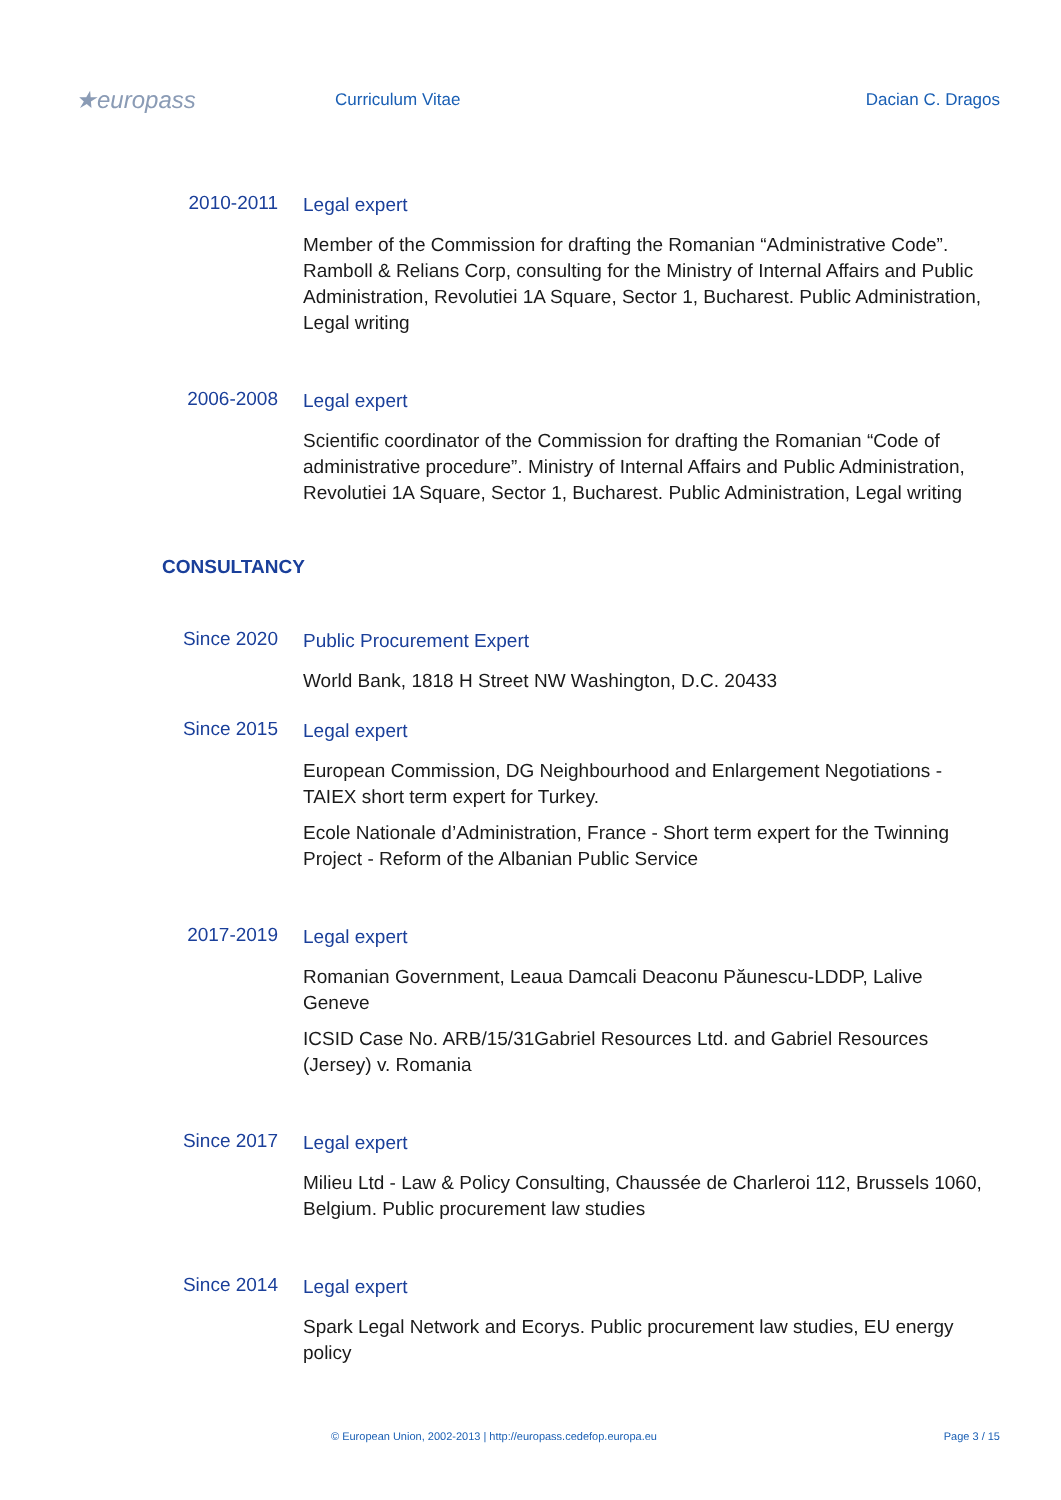★europass
Curriculum Vitae Dacian C. Dragos
2010-2011
Legal expert
Member of the Commission for drafting the Romanian “Administrative Code”. Ramboll & Relians Corp, consulting for the Ministry of Internal Affairs and Public Administration, Revolutiei 1A Square, Sector 1, Bucharest. Public Administration, Legal writing
2006-2008
Legal expert
Scientific coordinator of the Commission for drafting the Romanian “Code of administrative procedure”. Ministry of Internal Affairs and Public Administration, Revolutiei 1A Square, Sector 1, Bucharest. Public Administration, Legal writing
CONSULTANCY
Since 2020
Public Procurement Expert
World Bank, 1818 H Street NW Washington, D.C. 20433
Since 2015
Legal expert
European Commission, DG Neighbourhood and Enlargement Negotiations - TAIEX short term expert for Turkey.
Ecole Nationale d’Administration, France - Short term expert for the Twinning Project - Reform of the Albanian Public Service
2017-2019
Legal expert
Romanian Government, Leaua Damcali Deaconu Păunescu-LDDP, Lalive Geneve
ICSID Case No. ARB/15/31Gabriel Resources Ltd. and Gabriel Resources (Jersey) v. Romania
Since 2017
Legal expert
Milieu Ltd - Law & Policy Consulting, Chaussée de Charleroi 112, Brussels 1060, Belgium. Public procurement law studies
Since 2014
Legal expert
Spark Legal Network and Ecorys. Public procurement law studies, EU energy policy
© European Union, 2002-2013 | http://europass.cedefop.europa.eu Page 3 / 15